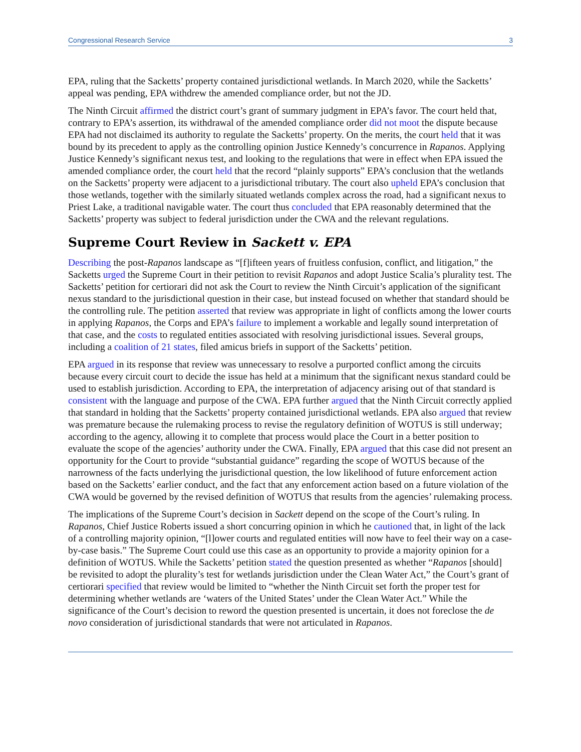Congressional Research Service 3
EPA, ruling that the Sacketts’ property contained jurisdictional wetlands. In March 2020, while the Sacketts’ appeal was pending, EPA withdrew the amended compliance order, but not the JD.
The Ninth Circuit affirmed the district court’s grant of summary judgment in EPA’s favor. The court held that, contrary to EPA’s assertion, its withdrawal of the amended compliance order did not moot the dispute because EPA had not disclaimed its authority to regulate the Sacketts’ property. On the merits, the court held that it was bound by its precedent to apply as the controlling opinion Justice Kennedy’s concurrence in Rapanos. Applying Justice Kennedy’s significant nexus test, and looking to the regulations that were in effect when EPA issued the amended compliance order, the court held that the record “plainly supports” EPA’s conclusion that the wetlands on the Sacketts’ property were adjacent to a jurisdictional tributary. The court also upheld EPA’s conclusion that those wetlands, together with the similarly situated wetlands complex across the road, had a significant nexus to Priest Lake, a traditional navigable water. The court thus concluded that EPA reasonably determined that the Sacketts’ property was subject to federal jurisdiction under the CWA and the relevant regulations.
Supreme Court Review in Sackett v. EPA
Describing the post-Rapanos landscape as “[f]ifteen years of fruitless confusion, conflict, and litigation,” the Sacketts urged the Supreme Court in their petition to revisit Rapanos and adopt Justice Scalia’s plurality test. The Sacketts’ petition for certiorari did not ask the Court to review the Ninth Circuit’s application of the significant nexus standard to the jurisdictional question in their case, but instead focused on whether that standard should be the controlling rule. The petition asserted that review was appropriate in light of conflicts among the lower courts in applying Rapanos, the Corps and EPA’s failure to implement a workable and legally sound interpretation of that case, and the costs to regulated entities associated with resolving jurisdictional issues. Several groups, including a coalition of 21 states, filed amicus briefs in support of the Sacketts’ petition.
EPA argued in its response that review was unnecessary to resolve a purported conflict among the circuits because every circuit court to decide the issue has held at a minimum that the significant nexus standard could be used to establish jurisdiction. According to EPA, the interpretation of adjacency arising out of that standard is consistent with the language and purpose of the CWA. EPA further argued that the Ninth Circuit correctly applied that standard in holding that the Sacketts’ property contained jurisdictional wetlands. EPA also argued that review was premature because the rulemaking process to revise the regulatory definition of WOTUS is still underway; according to the agency, allowing it to complete that process would place the Court in a better position to evaluate the scope of the agencies’ authority under the CWA. Finally, EPA argued that this case did not present an opportunity for the Court to provide “substantial guidance” regarding the scope of WOTUS because of the narrowness of the facts underlying the jurisdictional question, the low likelihood of future enforcement action based on the Sacketts’ earlier conduct, and the fact that any enforcement action based on a future violation of the CWA would be governed by the revised definition of WOTUS that results from the agencies’ rulemaking process.
The implications of the Supreme Court’s decision in Sackett depend on the scope of the Court’s ruling. In Rapanos, Chief Justice Roberts issued a short concurring opinion in which he cautioned that, in light of the lack of a controlling majority opinion, “[l]ower courts and regulated entities will now have to feel their way on a case-by-case basis.” The Supreme Court could use this case as an opportunity to provide a majority opinion for a definition of WOTUS. While the Sacketts’ petition stated the question presented as whether “Rapanos [should] be revisited to adopt the plurality’s test for wetlands jurisdiction under the Clean Water Act,” the Court’s grant of certiorari specified that review would be limited to “whether the Ninth Circuit set forth the proper test for determining whether wetlands are ‘waters of the United States’ under the Clean Water Act.” While the significance of the Court’s decision to reword the question presented is uncertain, it does not foreclose the de novo consideration of jurisdictional standards that were not articulated in Rapanos.